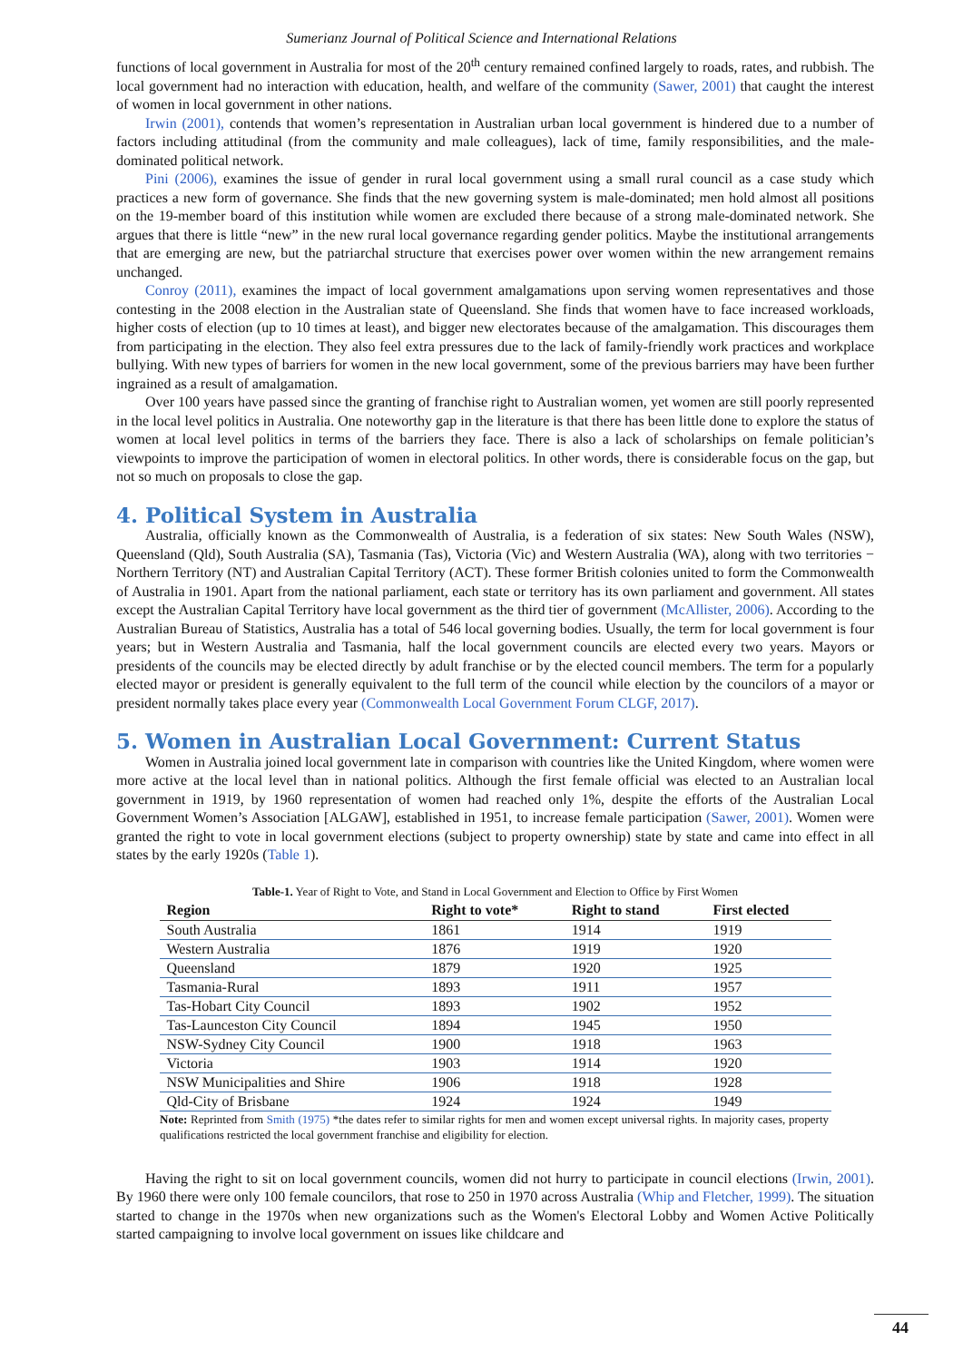Sumerianz Journal of Political Science and International Relations
functions of local government in Australia for most of the 20<sup>th</sup> century remained confined largely to roads, rates, and rubbish. The local government had no interaction with education, health, and welfare of the community (Sawer, 2001) that caught the interest of women in local government in other nations.
Irwin (2001), contends that women’s representation in Australian urban local government is hindered due to a number of factors including attitudinal (from the community and male colleagues), lack of time, family responsibilities, and the male-dominated political network.
Pini (2006), examines the issue of gender in rural local government using a small rural council as a case study which practices a new form of governance. She finds that the new governing system is male-dominated; men hold almost all positions on the 19-member board of this institution while women are excluded there because of a strong male-dominated network. She argues that there is little “new” in the new rural local governance regarding gender politics. Maybe the institutional arrangements that are emerging are new, but the patriarchal structure that exercises power over women within the new arrangement remains unchanged.
Conroy (2011), examines the impact of local government amalgamations upon serving women representatives and those contesting in the 2008 election in the Australian state of Queensland. She finds that women have to face increased workloads, higher costs of election (up to 10 times at least), and bigger new electorates because of the amalgamation. This discourages them from participating in the election. They also feel extra pressures due to the lack of family-friendly work practices and workplace bullying. With new types of barriers for women in the new local government, some of the previous barriers may have been further ingrained as a result of amalgamation.
Over 100 years have passed since the granting of franchise right to Australian women, yet women are still poorly represented in the local level politics in Australia. One noteworthy gap in the literature is that there has been little done to explore the status of women at local level politics in terms of the barriers they face. There is also a lack of scholarships on female politician’s viewpoints to improve the participation of women in electoral politics. In other words, there is considerable focus on the gap, but not so much on proposals to close the gap.
4. Political System in Australia
Australia, officially known as the Commonwealth of Australia, is a federation of six states: New South Wales (NSW), Queensland (Qld), South Australia (SA), Tasmania (Tas), Victoria (Vic) and Western Australia (WA), along with two territories − Northern Territory (NT) and Australian Capital Territory (ACT). These former British colonies united to form the Commonwealth of Australia in 1901. Apart from the national parliament, each state or territory has its own parliament and government. All states except the Australian Capital Territory have local government as the third tier of government (McAllister, 2006). According to the Australian Bureau of Statistics, Australia has a total of 546 local governing bodies. Usually, the term for local government is four years; but in Western Australia and Tasmania, half the local government councils are elected every two years. Mayors or presidents of the councils may be elected directly by adult franchise or by the elected council members. The term for a popularly elected mayor or president is generally equivalent to the full term of the council while election by the councilors of a mayor or president normally takes place every year (Commonwealth Local Government Forum CLGF, 2017).
5. Women in Australian Local Government: Current Status
Women in Australia joined local government late in comparison with countries like the United Kingdom, where women were more active at the local level than in national politics. Although the first female official was elected to an Australian local government in 1919, by 1960 representation of women had reached only 1%, despite the efforts of the Australian Local Government Women’s Association [ALGAW], established in 1951, to increase female participation (Sawer, 2001). Women were granted the right to vote in local government elections (subject to property ownership) state by state and came into effect in all states by the early 1920s (Table 1).
Table-1. Year of Right to Vote, and Stand in Local Government and Election to Office by First Women
| Region | Right to vote* | Right to stand | First elected |
| --- | --- | --- | --- |
| South Australia | 1861 | 1914 | 1919 |
| Western Australia | 1876 | 1919 | 1920 |
| Queensland | 1879 | 1920 | 1925 |
| Tasmania-Rural | 1893 | 1911 | 1957 |
| Tas-Hobart City Council | 1893 | 1902 | 1952 |
| Tas-Launceston City Council | 1894 | 1945 | 1950 |
| NSW-Sydney City Council | 1900 | 1918 | 1963 |
| Victoria | 1903 | 1914 | 1920 |
| NSW Municipalities and Shire | 1906 | 1918 | 1928 |
| Qld-City of Brisbane | 1924 | 1924 | 1949 |
Note: Reprinted from Smith (1975) *the dates refer to similar rights for men and women except universal rights. In majority cases, property qualifications restricted the local government franchise and eligibility for election.
Having the right to sit on local government councils, women did not hurry to participate in council elections (Irwin, 2001). By 1960 there were only 100 female councilors, that rose to 250 in 1970 across Australia (Whip and Fletcher, 1999). The situation started to change in the 1970s when new organizations such as the Women's Electoral Lobby and Women Active Politically started campaigning to involve local government on issues like childcare and
44